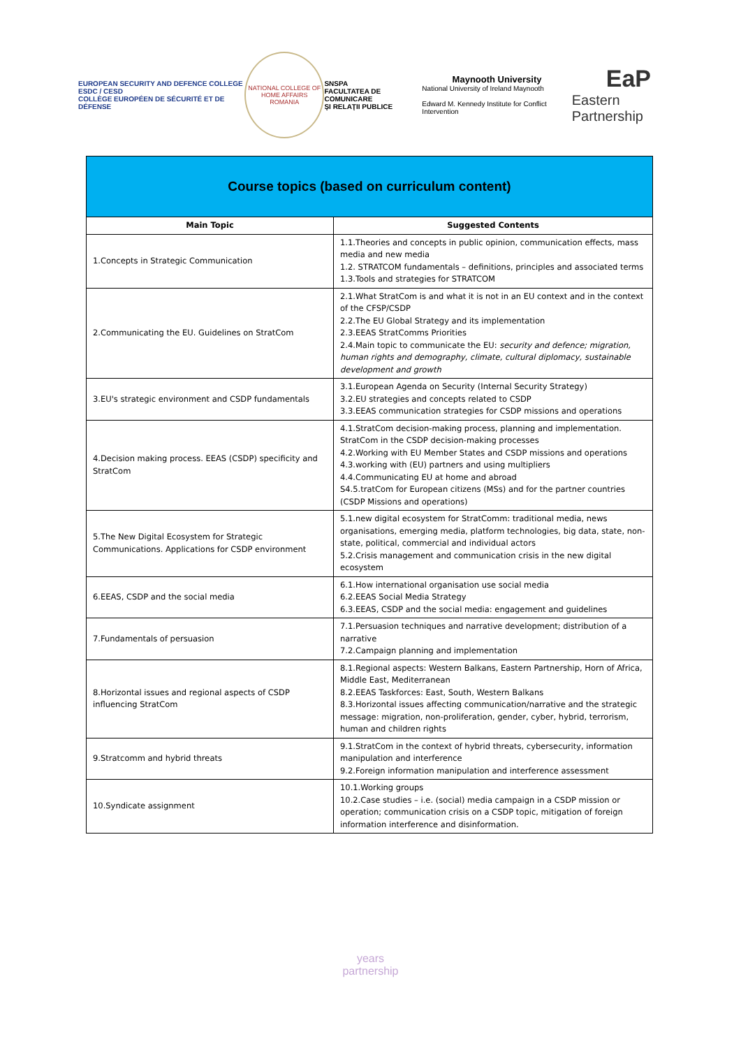EUROPEAN SECURITY AND DEFENCE COLLEGE
ESDC / CESD
COLLÈGE EUROPÉEN DE SÉCURITÉ ET DE DÉFENSE
NATIONAL COLLEGE OF HOME AFFAIRS
ROMANIA
SNSPA
FACULTATEA DE COMUNICARE
ŞI RELAŢII PUBLICE
Maynooth University
National University of Ireland Maynooth
Edward M. Kennedy Institute for Conflict Intervention
EaP
Eastern Partnership
| Course topics (based on curriculum content) | |
| Main Topic | Suggested Contents |
| 1.Concepts in Strategic Communication | 1.1.Theories and concepts in public opinion, communication effects, mass media and new media 1.2. STRATCOM fundamentals – definitions, principles and associated terms 1.3.Tools and strategies for STRATCOM |
| 2.Communicating the EU. Guidelines on StratCom | 2.1.What StratCom is and what it is not in an EU context and in the context of the CFSP/CSDP 2.2.The EU Global Strategy and its implementation 2.3.EEAS StratComms Priorities 2.4.Main topic to communicate the EU: security and defence; migration, human rights and demography, climate, cultural diplomacy, sustainable development and growth |
| 3.EU's strategic environment and CSDP fundamentals | 3.1.European Agenda on Security (Internal Security Strategy) 3.2.EU strategies and concepts related to CSDP 3.3.EEAS communication strategies for CSDP missions and operations |
| 4.Decision making process. EEAS (CSDP) specificity and StratCom | 4.1.StratCom decision-making process, planning and implementation. StratCom in the CSDP decision-making processes 4.2.Working with EU Member States and CSDP missions and operations 4.3.working with (EU) partners and using multipliers 4.4.Communicating EU at home and abroad S4.5.tratCom for European citizens (MSs) and for the partner countries (CSDP Missions and operations) |
| 5.The New Digital Ecosystem for Strategic Communications. Applications for CSDP environment | 5.1.new digital ecosystem for StratComm: traditional media, news organisations, emerging media, platform technologies, big data, state, non-state, political, commercial and individual actors 5.2.Crisis management and communication crisis in the new digital ecosystem |
| 6.EEAS, CSDP and the social media | 6.1.How international organisation use social media 6.2.EEAS Social Media Strategy 6.3.EEAS, CSDP and the social media: engagement and guidelines |
| 7.Fundamentals of persuasion | 7.1.Persuasion techniques and narrative development; distribution of a narrative 7.2.Campaign planning and implementation |
| 8.Horizontal issues and regional aspects of CSDP influencing StratCom | 8.1.Regional aspects: Western Balkans, Eastern Partnership, Horn of Africa, Middle East, Mediterranean 8.2.EEAS Taskforces: East, South, Western Balkans 8.3.Horizontal issues affecting communication/narrative and the strategic message: migration, non-proliferation, gender, cyber, hybrid, terrorism, human and children rights |
| 9.Stratcomm and hybrid threats | 9.1.StratCom in the context of hybrid threats, cybersecurity, information manipulation and interference 9.2.Foreign information manipulation and interference assessment |
| 10.Syndicate assignment | 10.1.Working groups 10.2.Case studies – i.e. (social) media campaign in a CSDP mission or operation; communication crisis on a CSDP topic, mitigation of foreign information interference and disinformation. |
years
partnership